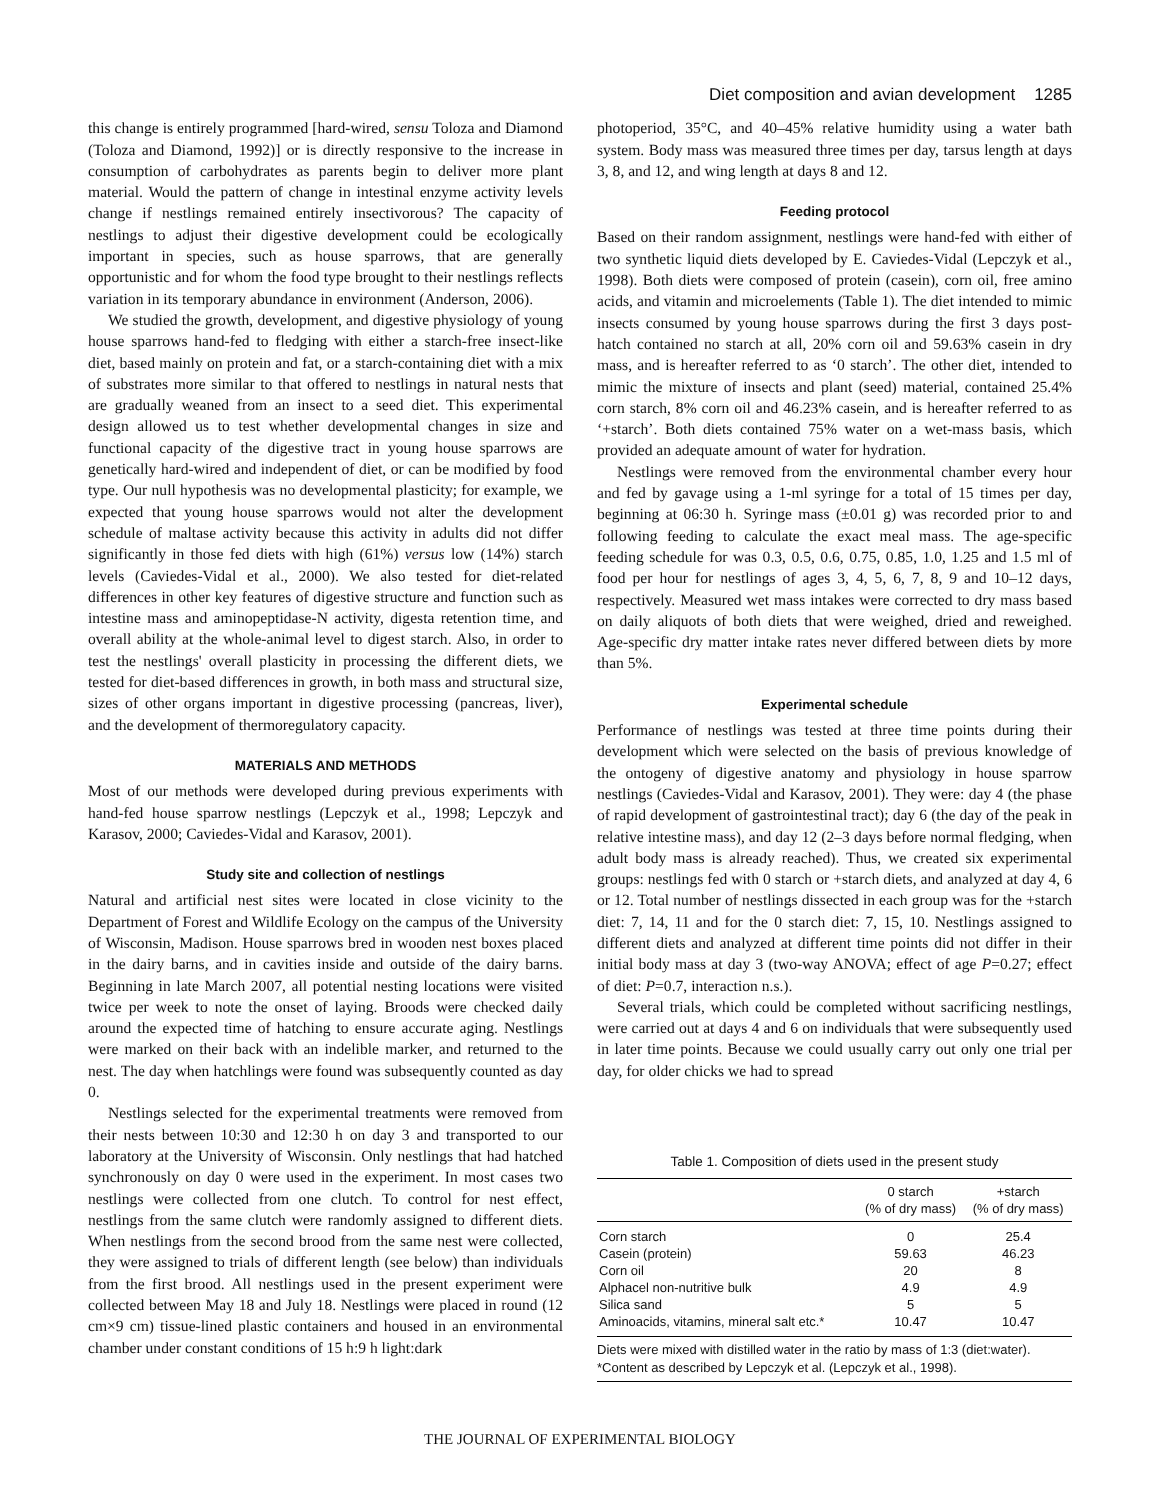Diet composition and avian development 1285
this change is entirely programmed [hard-wired, sensu Toloza and Diamond (Toloza and Diamond, 1992)] or is directly responsive to the increase in consumption of carbohydrates as parents begin to deliver more plant material. Would the pattern of change in intestinal enzyme activity levels change if nestlings remained entirely insectivorous? The capacity of nestlings to adjust their digestive development could be ecologically important in species, such as house sparrows, that are generally opportunistic and for whom the food type brought to their nestlings reflects variation in its temporary abundance in environment (Anderson, 2006).
We studied the growth, development, and digestive physiology of young house sparrows hand-fed to fledging with either a starch-free insect-like diet, based mainly on protein and fat, or a starch-containing diet with a mix of substrates more similar to that offered to nestlings in natural nests that are gradually weaned from an insect to a seed diet. This experimental design allowed us to test whether developmental changes in size and functional capacity of the digestive tract in young house sparrows are genetically hard-wired and independent of diet, or can be modified by food type. Our null hypothesis was no developmental plasticity; for example, we expected that young house sparrows would not alter the development schedule of maltase activity because this activity in adults did not differ significantly in those fed diets with high (61%) versus low (14%) starch levels (Caviedes-Vidal et al., 2000). We also tested for diet-related differences in other key features of digestive structure and function such as intestine mass and aminopeptidase-N activity, digesta retention time, and overall ability at the whole-animal level to digest starch. Also, in order to test the nestlings' overall plasticity in processing the different diets, we tested for diet-based differences in growth, in both mass and structural size, sizes of other organs important in digestive processing (pancreas, liver), and the development of thermoregulatory capacity.
MATERIALS AND METHODS
Most of our methods were developed during previous experiments with hand-fed house sparrow nestlings (Lepczyk et al., 1998; Lepczyk and Karasov, 2000; Caviedes-Vidal and Karasov, 2001).
Study site and collection of nestlings
Natural and artificial nest sites were located in close vicinity to the Department of Forest and Wildlife Ecology on the campus of the University of Wisconsin, Madison. House sparrows bred in wooden nest boxes placed in the dairy barns, and in cavities inside and outside of the dairy barns. Beginning in late March 2007, all potential nesting locations were visited twice per week to note the onset of laying. Broods were checked daily around the expected time of hatching to ensure accurate aging. Nestlings were marked on their back with an indelible marker, and returned to the nest. The day when hatchlings were found was subsequently counted as day 0.
Nestlings selected for the experimental treatments were removed from their nests between 10:30 and 12:30 h on day 3 and transported to our laboratory at the University of Wisconsin. Only nestlings that had hatched synchronously on day 0 were used in the experiment. In most cases two nestlings were collected from one clutch. To control for nest effect, nestlings from the same clutch were randomly assigned to different diets. When nestlings from the second brood from the same nest were collected, they were assigned to trials of different length (see below) than individuals from the first brood. All nestlings used in the present experiment were collected between May 18 and July 18. Nestlings were placed in round (12 cm×9 cm) tissue-lined plastic containers and housed in an environmental chamber under constant conditions of 15 h:9 h light:dark
photoperiod, 35°C, and 40–45% relative humidity using a water bath system. Body mass was measured three times per day, tarsus length at days 3, 8, and 12, and wing length at days 8 and 12.
Feeding protocol
Based on their random assignment, nestlings were hand-fed with either of two synthetic liquid diets developed by E. Caviedes-Vidal (Lepczyk et al., 1998). Both diets were composed of protein (casein), corn oil, free amino acids, and vitamin and microelements (Table 1). The diet intended to mimic insects consumed by young house sparrows during the first 3 days post-hatch contained no starch at all, 20% corn oil and 59.63% casein in dry mass, and is hereafter referred to as ‘0 starch’. The other diet, intended to mimic the mixture of insects and plant (seed) material, contained 25.4% corn starch, 8% corn oil and 46.23% casein, and is hereafter referred to as ‘+starch’. Both diets contained 75% water on a wet-mass basis, which provided an adequate amount of water for hydration.
Nestlings were removed from the environmental chamber every hour and fed by gavage using a 1-ml syringe for a total of 15 times per day, beginning at 06:30 h. Syringe mass (±0.01 g) was recorded prior to and following feeding to calculate the exact meal mass. The age-specific feeding schedule for was 0.3, 0.5, 0.6, 0.75, 0.85, 1.0, 1.25 and 1.5 ml of food per hour for nestlings of ages 3, 4, 5, 6, 7, 8, 9 and 10–12 days, respectively. Measured wet mass intakes were corrected to dry mass based on daily aliquots of both diets that were weighed, dried and reweighed. Age-specific dry matter intake rates never differed between diets by more than 5%.
Experimental schedule
Performance of nestlings was tested at three time points during their development which were selected on the basis of previous knowledge of the ontogeny of digestive anatomy and physiology in house sparrow nestlings (Caviedes-Vidal and Karasov, 2001). They were: day 4 (the phase of rapid development of gastrointestinal tract); day 6 (the day of the peak in relative intestine mass), and day 12 (2–3 days before normal fledging, when adult body mass is already reached). Thus, we created six experimental groups: nestlings fed with 0 starch or +starch diets, and analyzed at day 4, 6 or 12. Total number of nestlings dissected in each group was for the +starch diet: 7, 14, 11 and for the 0 starch diet: 7, 15, 10. Nestlings assigned to different diets and analyzed at different time points did not differ in their initial body mass at day 3 (two-way ANOVA; effect of age P=0.27; effect of diet: P=0.7, interaction n.s.).
Several trials, which could be completed without sacrificing nestlings, were carried out at days 4 and 6 on individuals that were subsequently used in later time points. Because we could usually carry out only one trial per day, for older chicks we had to spread
Table 1. Composition of diets used in the present study
| | 0 starch (% of dry mass) | +starch (% of dry mass) |
| --- | --- | --- |
| Corn starch | 0 | 25.4 |
| Casein (protein) | 59.63 | 46.23 |
| Corn oil | 20 | 8 |
| Alphacel non-nutritive bulk | 4.9 | 4.9 |
| Silica sand | 5 | 5 |
| Aminoacids, vitamins, mineral salt etc.* | 10.47 | 10.47 |
Diets were mixed with distilled water in the ratio by mass of 1:3 (diet:water).
*Content as described by Lepczyk et al. (Lepczyk et al., 1998).
THE JOURNAL OF EXPERIMENTAL BIOLOGY